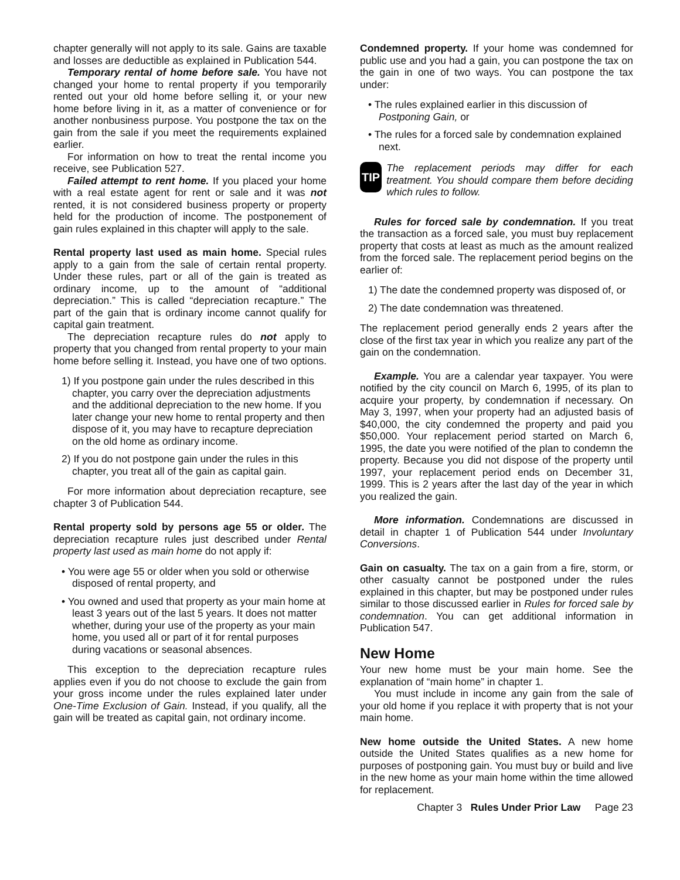chapter generally will not apply to its sale. Gains are taxable and losses are deductible as explained in Publication 544.
Temporary rental of home before sale. You have not changed your home to rental property if you temporarily rented out your old home before selling it, or your new home before living in it, as a matter of convenience or for another nonbusiness purpose. You postpone the tax on the gain from the sale if you meet the requirements explained earlier.
For information on how to treat the rental income you receive, see Publication 527.
Failed attempt to rent home. If you placed your home with a real estate agent for rent or sale and it was not rented, it is not considered business property or property held for the production of income. The postponement of gain rules explained in this chapter will apply to the sale.
Rental property last used as main home. Special rules apply to a gain from the sale of certain rental property. Under these rules, part or all of the gain is treated as ordinary income, up to the amount of “additional depreciation.” This is called “depreciation recapture.” The part of the gain that is ordinary income cannot qualify for capital gain treatment.
The depreciation recapture rules do not apply to property that you changed from rental property to your main home before selling it. Instead, you have one of two options.
1) If you postpone gain under the rules described in this chapter, you carry over the depreciation adjustments and the additional depreciation to the new home. If you later change your new home to rental property and then dispose of it, you may have to recapture depreciation on the old home as ordinary income.
2) If you do not postpone gain under the rules in this chapter, you treat all of the gain as capital gain.
For more information about depreciation recapture, see chapter 3 of Publication 544.
Rental property sold by persons age 55 or older. The depreciation recapture rules just described under Rental property last used as main home do not apply if:
• You were age 55 or older when you sold or otherwise disposed of rental property, and
• You owned and used that property as your main home at least 3 years out of the last 5 years. It does not matter whether, during your use of the property as your main home, you used all or part of it for rental purposes during vacations or seasonal absences.
This exception to the depreciation recapture rules applies even if you do not choose to exclude the gain from your gross income under the rules explained later under One-Time Exclusion of Gain. Instead, if you qualify, all the gain will be treated as capital gain, not ordinary income.
Condemned property. If your home was condemned for public use and you had a gain, you can postpone the tax on the gain in one of two ways. You can postpone the tax under:
• The rules explained earlier in this discussion of Postponing Gain, or
• The rules for a forced sale by condemnation explained next.
TIP
The replacement periods may differ for each treatment. You should compare them before deciding which rules to follow.
Rules for forced sale by condemnation. If you treat the transaction as a forced sale, you must buy replacement property that costs at least as much as the amount realized from the forced sale. The replacement period begins on the earlier of:
1) The date the condemned property was disposed of, or
2) The date condemnation was threatened.
The replacement period generally ends 2 years after the close of the first tax year in which you realize any part of the gain on the condemnation.
Example. You are a calendar year taxpayer. You were notified by the city council on March 6, 1995, of its plan to acquire your property, by condemnation if necessary. On May 3, 1997, when your property had an adjusted basis of $40,000, the city condemned the property and paid you $50,000. Your replacement period started on March 6, 1995, the date you were notified of the plan to condemn the property. Because you did not dispose of the property until 1997, your replacement period ends on December 31, 1999. This is 2 years after the last day of the year in which you realized the gain.
More information. Condemnations are discussed in detail in chapter 1 of Publication 544 under Involuntary Conversions.
Gain on casualty. The tax on a gain from a fire, storm, or other casualty cannot be postponed under the rules explained in this chapter, but may be postponed under rules similar to those discussed earlier in Rules for forced sale by condemnation. You can get additional information in Publication 547.
New Home
Your new home must be your main home. See the explanation of “main home” in chapter 1.
You must include in income any gain from the sale of your old home if you replace it with property that is not your main home.
New home outside the United States. A new home outside the United States qualifies as a new home for purposes of postponing gain. You must buy or build and live in the new home as your main home within the time allowed for replacement.
Chapter 3 Rules Under Prior Law Page 23